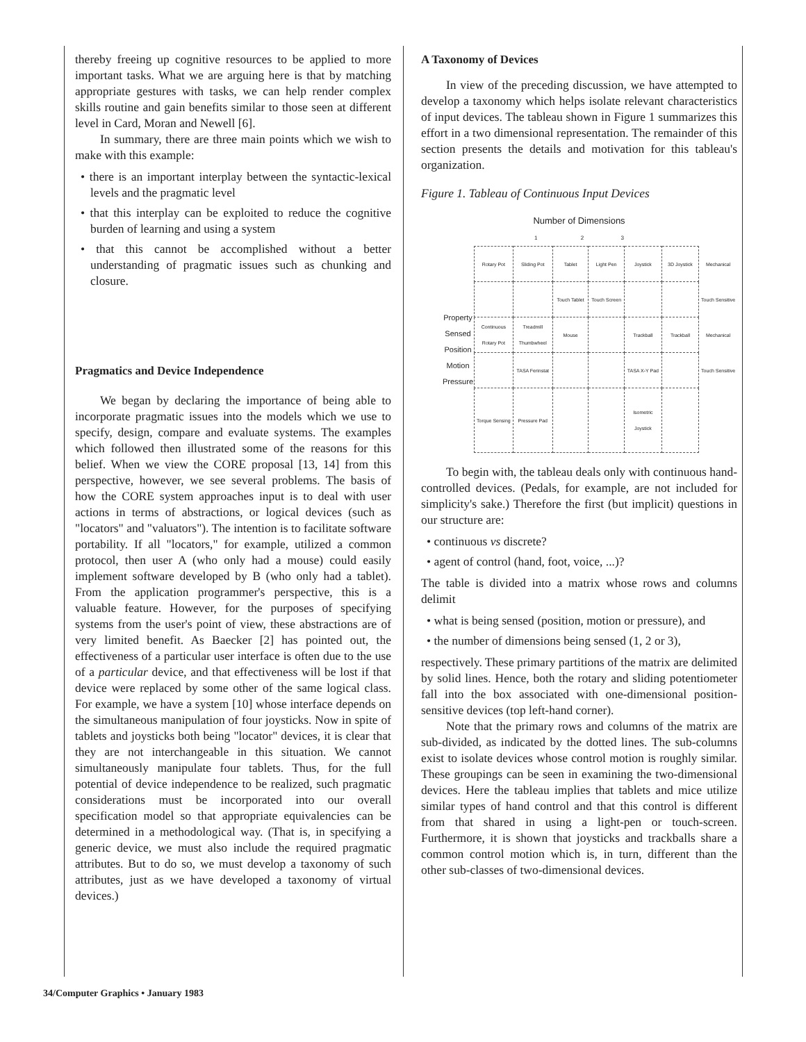thereby freeing up cognitive resources to be applied to more important tasks. What we are arguing here is that by matching appropriate gestures with tasks, we can help render complex skills routine and gain benefits similar to those seen at different level in Card, Moran and Newell [6].
In summary, there are three main points which we wish to make with this example:
• there is an important interplay between the syntactic-lexical levels and the pragmatic level
• that this interplay can be exploited to reduce the cognitive burden of learning and using a system
• that this cannot be accomplished without a better understanding of pragmatic issues such as chunking and closure.
Pragmatics and Device Independence
We began by declaring the importance of being able to incorporate pragmatic issues into the models which we use to specify, design, compare and evaluate systems. The examples which followed then illustrated some of the reasons for this belief. When we view the CORE proposal [13, 14] from this perspective, however, we see several problems. The basis of how the CORE system approaches input is to deal with user actions in terms of abstractions, or logical devices (such as "locators" and "valuators"). The intention is to facilitate software portability. If all "locators," for example, utilized a common protocol, then user A (who only had a mouse) could easily implement software developed by B (who only had a tablet). From the application programmer's perspective, this is a valuable feature. However, for the purposes of specifying systems from the user's point of view, these abstractions are of very limited benefit. As Baecker [2] has pointed out, the effectiveness of a particular user interface is often due to the use of a particular device, and that effectiveness will be lost if that device were replaced by some other of the same logical class. For example, we have a system [10] whose interface depends on the simultaneous manipulation of four joysticks. Now in spite of tablets and joysticks both being "locator" devices, it is clear that they are not interchangeable in this situation. We cannot simultaneously manipulate four tablets. Thus, for the full potential of device independence to be realized, such pragmatic considerations must be incorporated into our overall specification model so that appropriate equivalencies can be determined in a methodological way. (That is, in specifying a generic device, we must also include the required pragmatic attributes. But to do so, we must develop a taxonomy of such attributes, just as we have developed a taxonomy of virtual devices.)
A Taxonomy of Devices
In view of the preceding discussion, we have attempted to develop a taxonomy which helps isolate relevant characteristics of input devices. The tableau shown in Figure 1 summarizes this effort in a two dimensional representation. The remainder of this section presents the details and motivation for this tableau's organization.
Figure 1. Tableau of Continuous Input Devices
Number of Dimensions
1 2 3
| Property Sensed Position Motion Pressure | Rotary Pot | Sliding Pot | Tablet | Light Pen | Joystick | 3D Joystick | Mechanical |
| | | | Touch Tablet | Touch Screen | | | Touch Sensitive |
| | Continuous Rotary Pot | Treadmill Thumbwheel | Mouse | | Trackball | Trackball | Mechanical |
| | | TASA Ferinstat | | | TASA X-Y Pad | | Touch Sensitive |
| | Torque Sensing | Pressure Pad | | | Isometric Joystick | | |
To begin with, the tableau deals only with continuous hand-controlled devices. (Pedals, for example, are not included for simplicity's sake.) Therefore the first (but implicit) questions in our structure are:
• continuous vs discrete?
• agent of control (hand, foot, voice, ...)?
The table is divided into a matrix whose rows and columns delimit
• what is being sensed (position, motion or pressure), and
• the number of dimensions being sensed (1, 2 or 3),
respectively. These primary partitions of the matrix are delimited by solid lines. Hence, both the rotary and sliding potentiometer fall into the box associated with one-dimensional position-sensitive devices (top left-hand corner).
Note that the primary rows and columns of the matrix are sub-divided, as indicated by the dotted lines. The sub-columns exist to isolate devices whose control motion is roughly similar. These groupings can be seen in examining the two-dimensional devices. Here the tableau implies that tablets and mice utilize similar types of hand control and that this control is different from that shared in using a light-pen or touch-screen. Furthermore, it is shown that joysticks and trackballs share a common control motion which is, in turn, different than the other sub-classes of two-dimensional devices.
34/Computer Graphics • January 1983